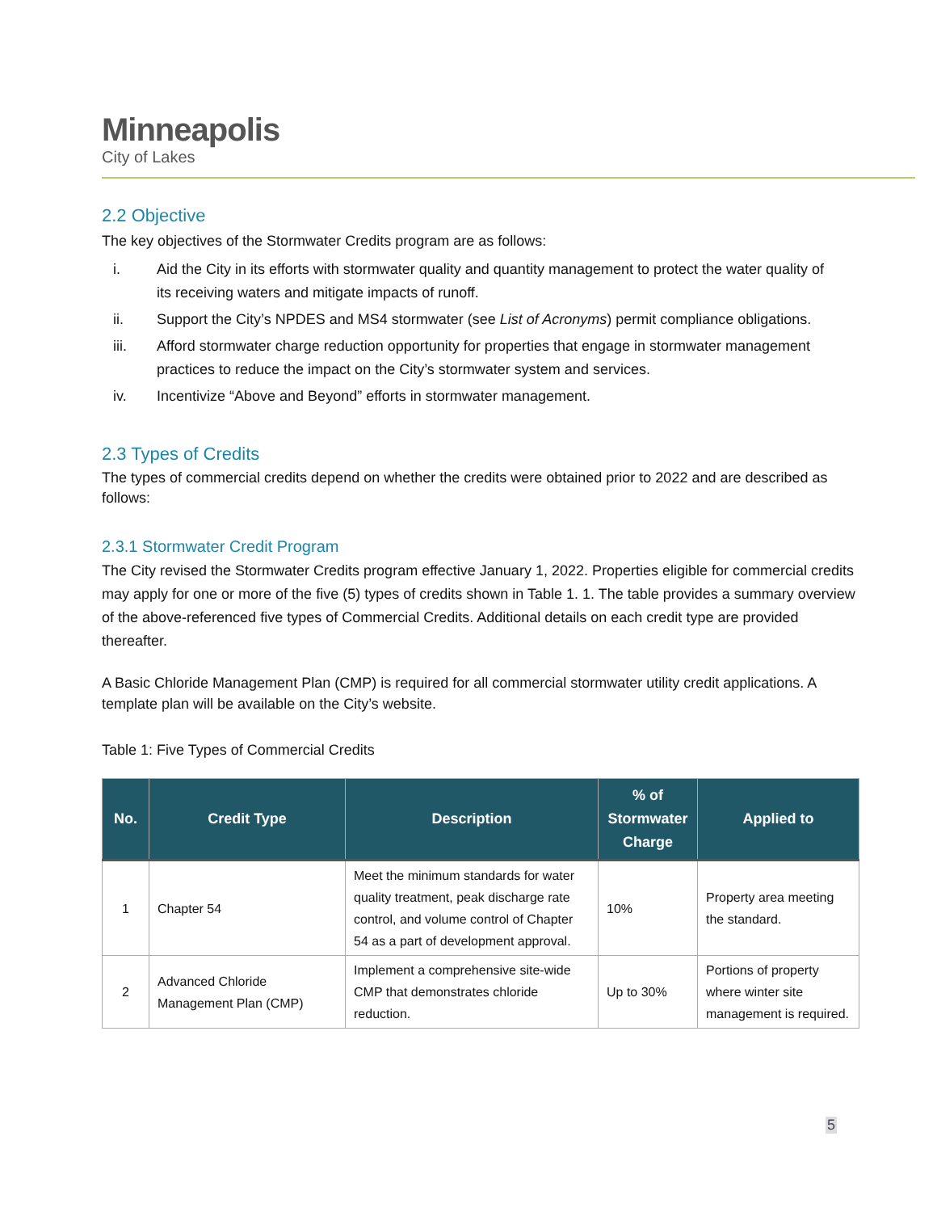Minneapolis
City of Lakes
2.2 Objective
The key objectives of the Stormwater Credits program are as follows:
i. Aid the City in its efforts with stormwater quality and quantity management to protect the water quality of its receiving waters and mitigate impacts of runoff.
ii. Support the City’s NPDES and MS4 stormwater (see List of Acronyms) permit compliance obligations.
iii. Afford stormwater charge reduction opportunity for properties that engage in stormwater management practices to reduce the impact on the City’s stormwater system and services.
iv. Incentivize “Above and Beyond” efforts in stormwater management.
2.3 Types of Credits
The types of commercial credits depend on whether the credits were obtained prior to 2022 and are described as follows:
2.3.1 Stormwater Credit Program
The City revised the Stormwater Credits program effective January 1, 2022. Properties eligible for commercial credits may apply for one or more of the five (5) types of credits shown in Table 1. 1. The table provides a summary overview of the above-referenced five types of Commercial Credits. Additional details on each credit type are provided thereafter.
A Basic Chloride Management Plan (CMP) is required for all commercial stormwater utility credit applications. A template plan will be available on the City’s website.
Table 1: Five Types of Commercial Credits
| No. | Credit Type | Description | % of Stormwater Charge | Applied to |
| --- | --- | --- | --- | --- |
| 1 | Chapter 54 | Meet the minimum standards for water quality treatment, peak discharge rate control, and volume control of Chapter 54 as a part of development approval. | 10% | Property area meeting the standard. |
| 2 | Advanced Chloride Management Plan (CMP) | Implement a comprehensive site-wide CMP that demonstrates chloride reduction. | Up to 30% | Portions of property where winter site management is required. |
5